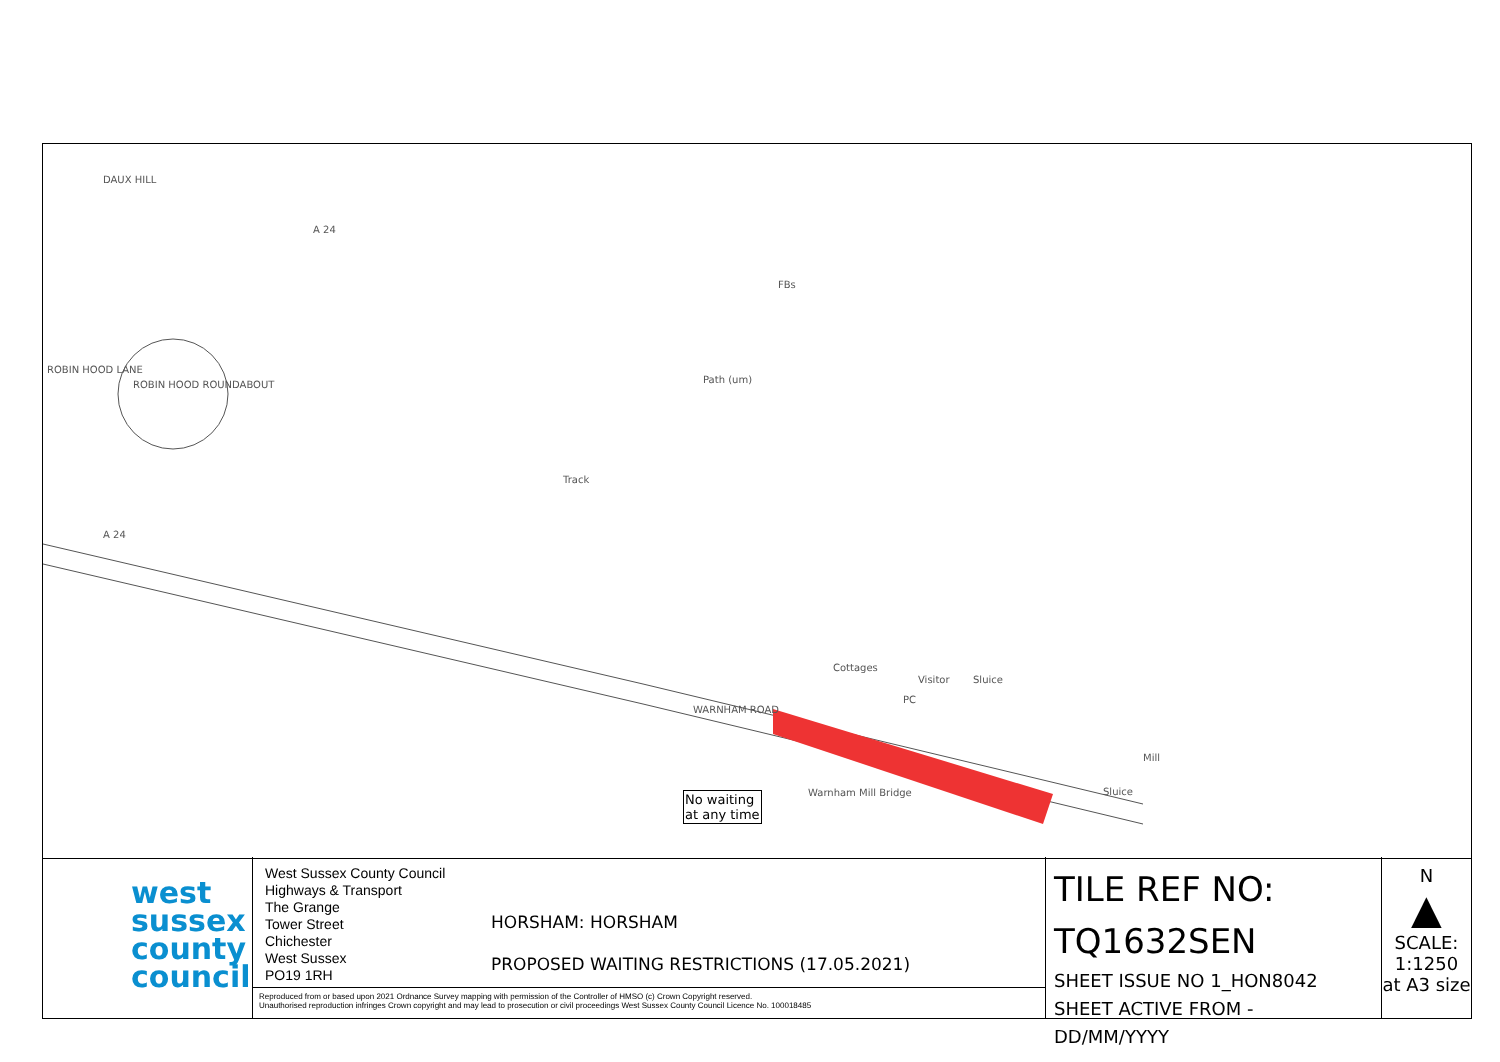DAUX HILL
A 24
ROBIN HOOD LANE
ROBIN HOOD ROUNDABOUT
A 24
FBs
Path (um)
Track
Cottages
Visitor Sluice
PC
WARNHAM ROAD
Mill
Warnham Mill Bridge Sluice
No waiting
at any time
west
sussex
county
council
West Sussex County Council
Highways & Transport
The Grange
Tower Street
Chichester
West Sussex
PO19 1RH
HORSHAM: HORSHAM
PROPOSED WAITING RESTRICTIONS (17.05.2021)
Reproduced from or based upon 2021 Ordnance Survey mapping with permission of the Controller of HMSO (c) Crown Copyright reserved.
Unauthorised reproduction infringes Crown copyright and may lead to prosecution or civil proceedings West Sussex County Council Licence No. 100018485
TILE REF NO:
TQ1632SEN
SHEET ISSUE NO 1_HON8042
SHEET ACTIVE FROM - DD/MM/YYYY
N
▲
SCALE:
1:1250
at A3 size